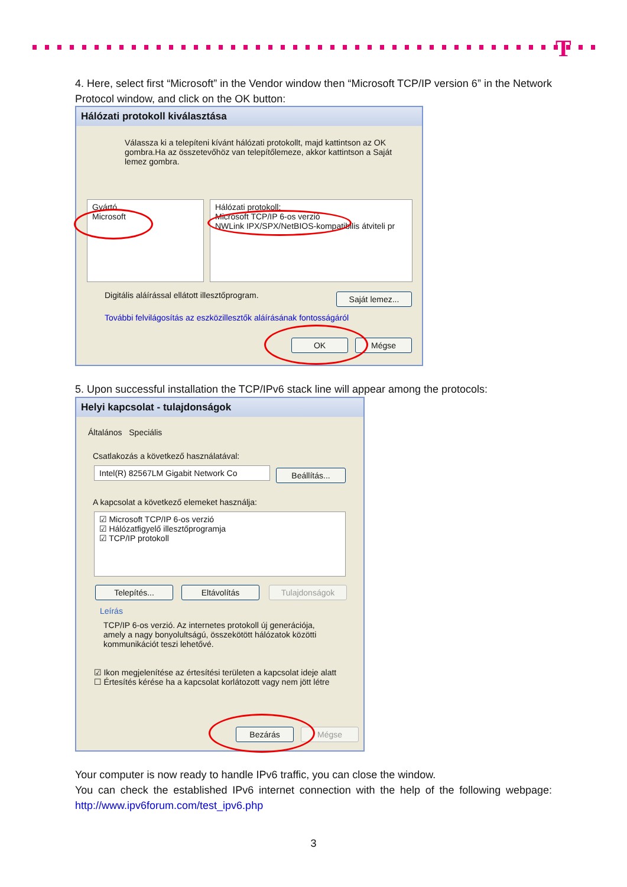T
4. Here, select first “Microsoft” in the Vendor window then “Microsoft TCP/IP version 6” in the Network Protocol window, and click on the OK button:
Hálózati protokoll kiválasztása
Válassza ki a telepíteni kívánt hálózati protokollt, majd kattintson az OK gombra.Ha az összetevőhöz van telepítőlemeze, akkor kattintson a Saját lemez gombra.
Gyártó
Microsoft
Hálózati protokoll:
Microsoft TCP/IP 6-os verzió
NWLink IPX/SPX/NetBIOS-kompatibilis átviteli pr
Digitális aláírással ellátott illesztőprogram.
Saját lemez...
További felvilágosítás az eszközillesztők aláírásának fontosságáról
OK Mégse
5. Upon successful installation the TCP/IPv6 stack line will appear among the protocols:
Helyi kapcsolat - tulajdonságok
Általános Speciális
Csatlakozás a következő használatával:
Intel(R) 82567LM Gigabit Network Co
Beállítás...
A kapcsolat a következő elemeket használja:
☑ Microsoft TCP/IP 6-os verzió
☑ Hálózatfigyelő illesztőprogramja
☑ TCP/IP protokoll
Telepítés... Eltávolítás Tulajdonságok
Leírás
TCP/IP 6-os verzió. Az internetes protokoll új generációja, amely a nagy bonyolultságú, összekötött hálózatok közötti kommunikációt teszi lehetővé.
☑ Ikon megjelenítése az értesítési területen a kapcsolat ideje alatt
☐ Értesítés kérése ha a kapcsolat korlátozott vagy nem jött létre
Bezárás Mégse
Your computer is now ready to handle IPv6 traffic, you can close the window.
You can check the established IPv6 internet connection with the help of the following webpage: http://www.ipv6forum.com/test_ipv6.php
3